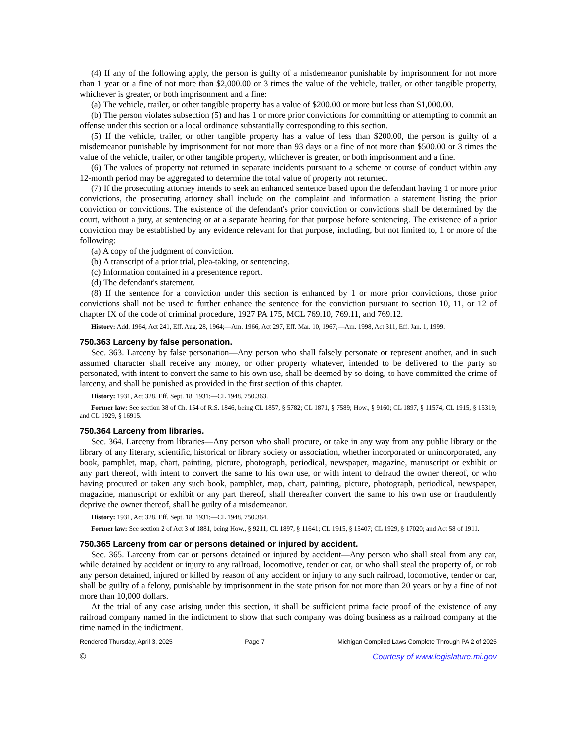(4) If any of the following apply, the person is guilty of a misdemeanor punishable by imprisonment for not more than 1 year or a fine of not more than $2,000.00 or 3 times the value of the vehicle, trailer, or other tangible property, whichever is greater, or both imprisonment and a fine:
(a) The vehicle, trailer, or other tangible property has a value of $200.00 or more but less than $1,000.00.
(b) The person violates subsection (5) and has 1 or more prior convictions for committing or attempting to commit an offense under this section or a local ordinance substantially corresponding to this section.
(5) If the vehicle, trailer, or other tangible property has a value of less than $200.00, the person is guilty of a misdemeanor punishable by imprisonment for not more than 93 days or a fine of not more than $500.00 or 3 times the value of the vehicle, trailer, or other tangible property, whichever is greater, or both imprisonment and a fine.
(6) The values of property not returned in separate incidents pursuant to a scheme or course of conduct within any 12-month period may be aggregated to determine the total value of property not returned.
(7) If the prosecuting attorney intends to seek an enhanced sentence based upon the defendant having 1 or more prior convictions, the prosecuting attorney shall include on the complaint and information a statement listing the prior conviction or convictions. The existence of the defendant's prior conviction or convictions shall be determined by the court, without a jury, at sentencing or at a separate hearing for that purpose before sentencing. The existence of a prior conviction may be established by any evidence relevant for that purpose, including, but not limited to, 1 or more of the following:
(a) A copy of the judgment of conviction.
(b) A transcript of a prior trial, plea-taking, or sentencing.
(c) Information contained in a presentence report.
(d) The defendant's statement.
(8) If the sentence for a conviction under this section is enhanced by 1 or more prior convictions, those prior convictions shall not be used to further enhance the sentence for the conviction pursuant to section 10, 11, or 12 of chapter IX of the code of criminal procedure, 1927 PA 175, MCL 769.10, 769.11, and 769.12.
History: Add. 1964, Act 241, Eff. Aug. 28, 1964;—Am. 1966, Act 297, Eff. Mar. 10, 1967;—Am. 1998, Act 311, Eff. Jan. 1, 1999.
750.363 Larceny by false personation.
Sec. 363. Larceny by false personation—Any person who shall falsely personate or represent another, and in such assumed character shall receive any money, or other property whatever, intended to be delivered to the party so personated, with intent to convert the same to his own use, shall be deemed by so doing, to have committed the crime of larceny, and shall be punished as provided in the first section of this chapter.
History: 1931, Act 328, Eff. Sept. 18, 1931;—CL 1948, 750.363.
Former law: See section 38 of Ch. 154 of R.S. 1846, being CL 1857, § 5782; CL 1871, § 7589; How., § 9160; CL 1897, § 11574; CL 1915, § 15319; and CL 1929, § 16915.
750.364 Larceny from libraries.
Sec. 364. Larceny from libraries—Any person who shall procure, or take in any way from any public library or the library of any literary, scientific, historical or library society or association, whether incorporated or unincorporated, any book, pamphlet, map, chart, painting, picture, photograph, periodical, newspaper, magazine, manuscript or exhibit or any part thereof, with intent to convert the same to his own use, or with intent to defraud the owner thereof, or who having procured or taken any such book, pamphlet, map, chart, painting, picture, photograph, periodical, newspaper, magazine, manuscript or exhibit or any part thereof, shall thereafter convert the same to his own use or fraudulently deprive the owner thereof, shall be guilty of a misdemeanor.
History: 1931, Act 328, Eff. Sept. 18, 1931;—CL 1948, 750.364.
Former law: See section 2 of Act 3 of 1881, being How., § 9211; CL 1897, § 11641; CL 1915, § 15407; CL 1929, § 17020; and Act 58 of 1911.
750.365 Larceny from car or persons detained or injured by accident.
Sec. 365. Larceny from car or persons detained or injured by accident—Any person who shall steal from any car, while detained by accident or injury to any railroad, locomotive, tender or car, or who shall steal the property of, or rob any person detained, injured or killed by reason of any accident or injury to any such railroad, locomotive, tender or car, shall be guilty of a felony, punishable by imprisonment in the state prison for not more than 20 years or by a fine of not more than 10,000 dollars.
At the trial of any case arising under this section, it shall be sufficient prima facie proof of the existence of any railroad company named in the indictment to show that such company was doing business as a railroad company at the time named in the indictment.
Rendered Thursday, April 3, 2025 Page 7 Michigan Compiled Laws Complete Through PA 2 of 2025
© Courtesy of www.legislature.mi.gov